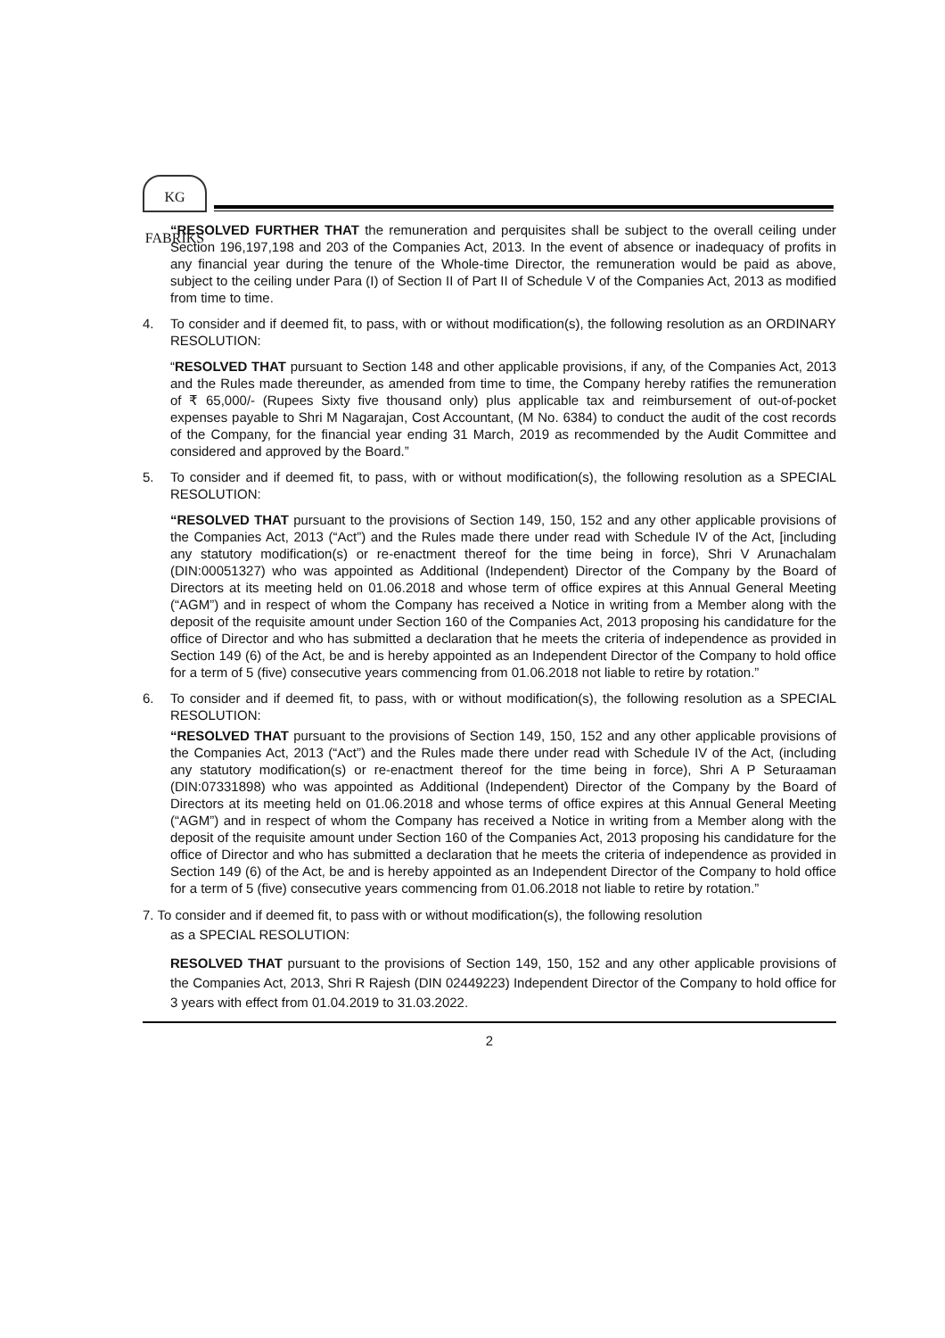KG FABRIKS
“RESOLVED FURTHER THAT the remuneration and perquisites shall be subject to the overall ceiling under Section 196,197,198 and 203 of the Companies Act, 2013. In the event of absence or inadequacy of profits in any financial year during the tenure of the Whole-time Director, the remuneration would be paid as above, subject to the ceiling under Para (I) of Section II of Part II of Schedule V of the Companies Act, 2013 as modified from time to time.
4. To consider and if deemed fit, to pass, with or without modification(s), the following resolution as an ORDINARY RESOLUTION:
“RESOLVED THAT pursuant to Section 148 and other applicable provisions, if any, of the Companies Act, 2013 and the Rules made thereunder, as amended from time to time, the Company hereby ratifies the remuneration of ₹ 65,000/- (Rupees Sixty five thousand only) plus applicable tax and reimbursement of out-of-pocket expenses payable to Shri M Nagarajan, Cost Accountant, (M No. 6384) to conduct the audit of the cost records of the Company, for the financial year ending 31 March, 2019 as recommended by the Audit Committee and considered and approved by the Board.”
5. To consider and if deemed fit, to pass, with or without modification(s), the following resolution as a SPECIAL RESOLUTION:
“RESOLVED THAT pursuant to the provisions of Section 149, 150, 152 and any other applicable provisions of the Companies Act, 2013 (“Act”) and the Rules made there under read with Schedule IV of the Act, [including any statutory modification(s) or re-enactment thereof for the time being in force), Shri V Arunachalam (DIN:00051327) who was appointed as Additional (Independent) Director of the Company by the Board of Directors at its meeting held on 01.06.2018 and whose term of office expires at this Annual General Meeting (“AGM”) and in respect of whom the Company has received a Notice in writing from a Member along with the deposit of the requisite amount under Section 160 of the Companies Act, 2013 proposing his candidature for the office of Director and who has submitted a declaration that he meets the criteria of independence as provided in Section 149 (6) of the Act, be and is hereby appointed as an Independent Director of the Company to hold office for a term of 5 (five) consecutive years commencing from 01.06.2018 not liable to retire by rotation.”
6. To consider and if deemed fit, to pass, with or without modification(s), the following resolution as a SPECIAL RESOLUTION:
“RESOLVED THAT pursuant to the provisions of Section 149, 150, 152 and any other applicable provisions of the Companies Act, 2013 (“Act”) and the Rules made there under read with Schedule IV of the Act, (including any statutory modification(s) or re-enactment thereof for the time being in force), Shri A P Seturaaman (DIN:07331898) who was appointed as Additional (Independent) Director of the Company by the Board of Directors at its meeting held on 01.06.2018 and whose terms of office expires at this Annual General Meeting (“AGM”) and in respect of whom the Company has received a Notice in writing from a Member along with the deposit of the requisite amount under Section 160 of the Companies Act, 2013 proposing his candidature for the office of Director and who has submitted a declaration that he meets the criteria of independence as provided in Section 149 (6) of the Act, be and is hereby appointed as an Independent Director of the Company to hold office for a term of 5 (five) consecutive years commencing from 01.06.2018 not liable to retire by rotation.”
7. To consider and if deemed fit, to pass with or without modification(s), the following resolution
as a SPECIAL RESOLUTION:
RESOLVED THAT pursuant to the provisions of Section 149, 150, 152 and any other applicable provisions of the Companies Act, 2013, Shri R Rajesh (DIN 02449223) Independent Director of the Company to hold office for 3 years with effect from 01.04.2019 to 31.03.2022.
2